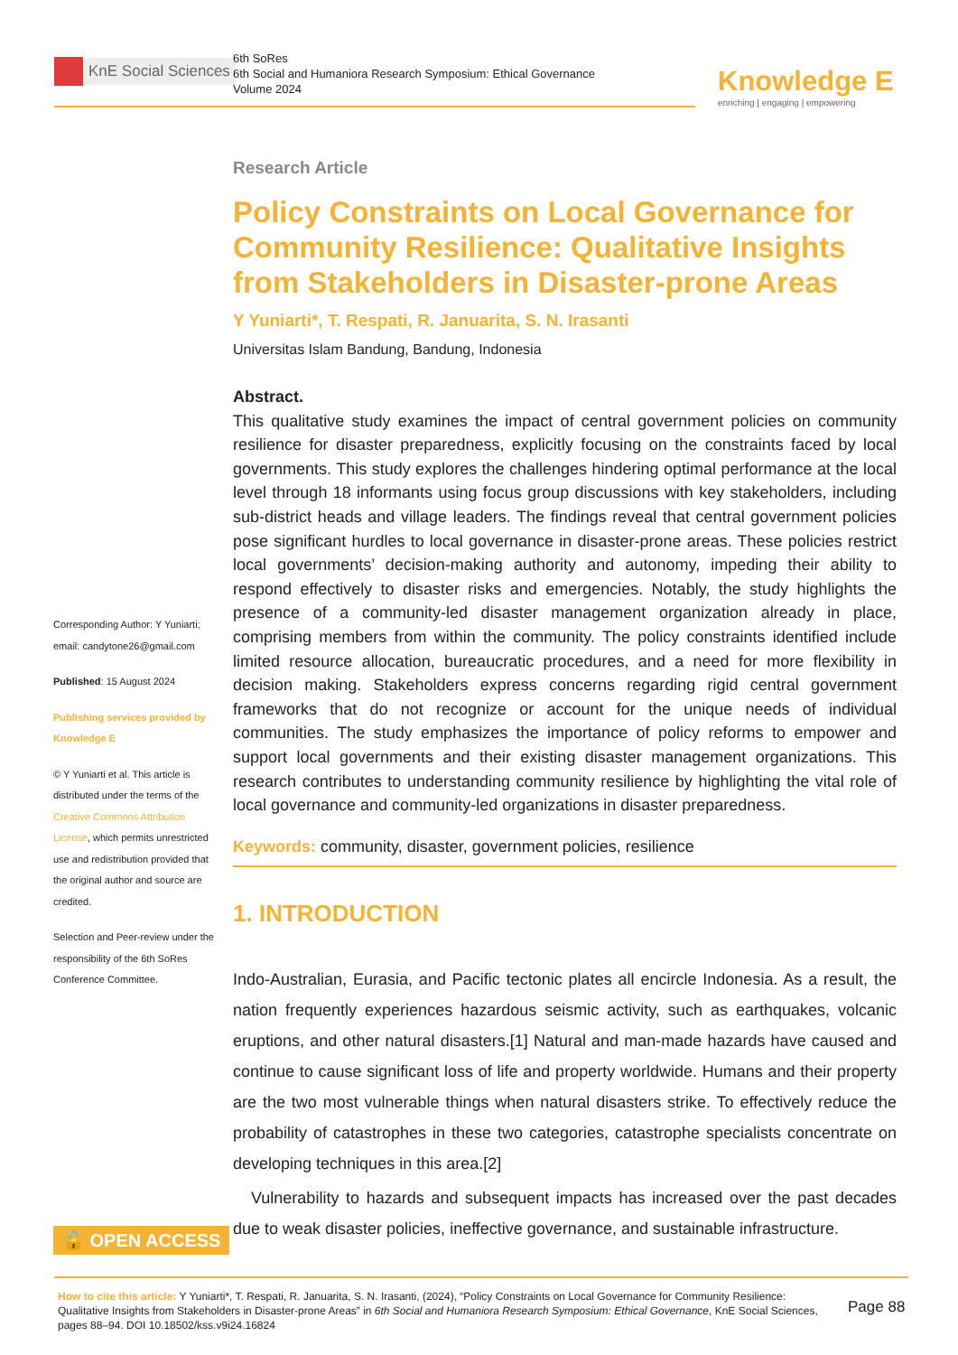KnE Social Sciences
6th SoRes
6th Social and Humaniora Research Symposium: Ethical Governance
Volume 2024
Knowledge E
enriching | engaging | empowering
Corresponding Author: Y Yuniarti; email: candytone26@gmail.com
Published: 15 August 2024
Publishing services provided by Knowledge E
© Y Yuniarti et al. This article is distributed under the terms of the Creative Commons Attribution License, which permits unrestricted use and redistribution provided that the original author and source are credited.
Selection and Peer-review under the responsibility of the 6th SoRes Conference Committee.
🔓 OPEN ACCESS
Research Article
Policy Constraints on Local Governance for Community Resilience: Qualitative Insights from Stakeholders in Disaster-prone Areas
Y Yuniarti*, T. Respati, R. Januarita, S. N. Irasanti
Universitas Islam Bandung, Bandung, Indonesia
Abstract.
This qualitative study examines the impact of central government policies on community resilience for disaster preparedness, explicitly focusing on the constraints faced by local governments. This study explores the challenges hindering optimal performance at the local level through 18 informants using focus group discussions with key stakeholders, including sub-district heads and village leaders. The findings reveal that central government policies pose significant hurdles to local governance in disaster-prone areas. These policies restrict local governments’ decision-making authority and autonomy, impeding their ability to respond effectively to disaster risks and emergencies. Notably, the study highlights the presence of a community-led disaster management organization already in place, comprising members from within the community. The policy constraints identified include limited resource allocation, bureaucratic procedures, and a need for more flexibility in decision making. Stakeholders express concerns regarding rigid central government frameworks that do not recognize or account for the unique needs of individual communities. The study emphasizes the importance of policy reforms to empower and support local governments and their existing disaster management organizations. This research contributes to understanding community resilience by highlighting the vital role of local governance and community-led organizations in disaster preparedness.
Keywords: community, disaster, government policies, resilience
1. INTRODUCTION
Indo-Australian, Eurasia, and Pacific tectonic plates all encircle Indonesia. As a result, the nation frequently experiences hazardous seismic activity, such as earthquakes, volcanic eruptions, and other natural disasters.[1] Natural and man-made hazards have caused and continue to cause significant loss of life and property worldwide. Humans and their property are the two most vulnerable things when natural disasters strike. To effectively reduce the probability of catastrophes in these two categories, catastrophe specialists concentrate on developing techniques in this area.[2]
Vulnerability to hazards and subsequent impacts has increased over the past decades due to weak disaster policies, ineffective governance, and sustainable infrastructure.
How to cite this article: Y Yuniarti*, T. Respati, R. Januarita, S. N. Irasanti, (2024), “Policy Constraints on Local Governance for Community Resilience: Qualitative Insights from Stakeholders in Disaster-prone Areas” in 6th Social and Humaniora Research Symposium: Ethical Governance, KnE Social Sciences, pages 88–94. DOI 10.18502/kss.v9i24.16824
Page 88